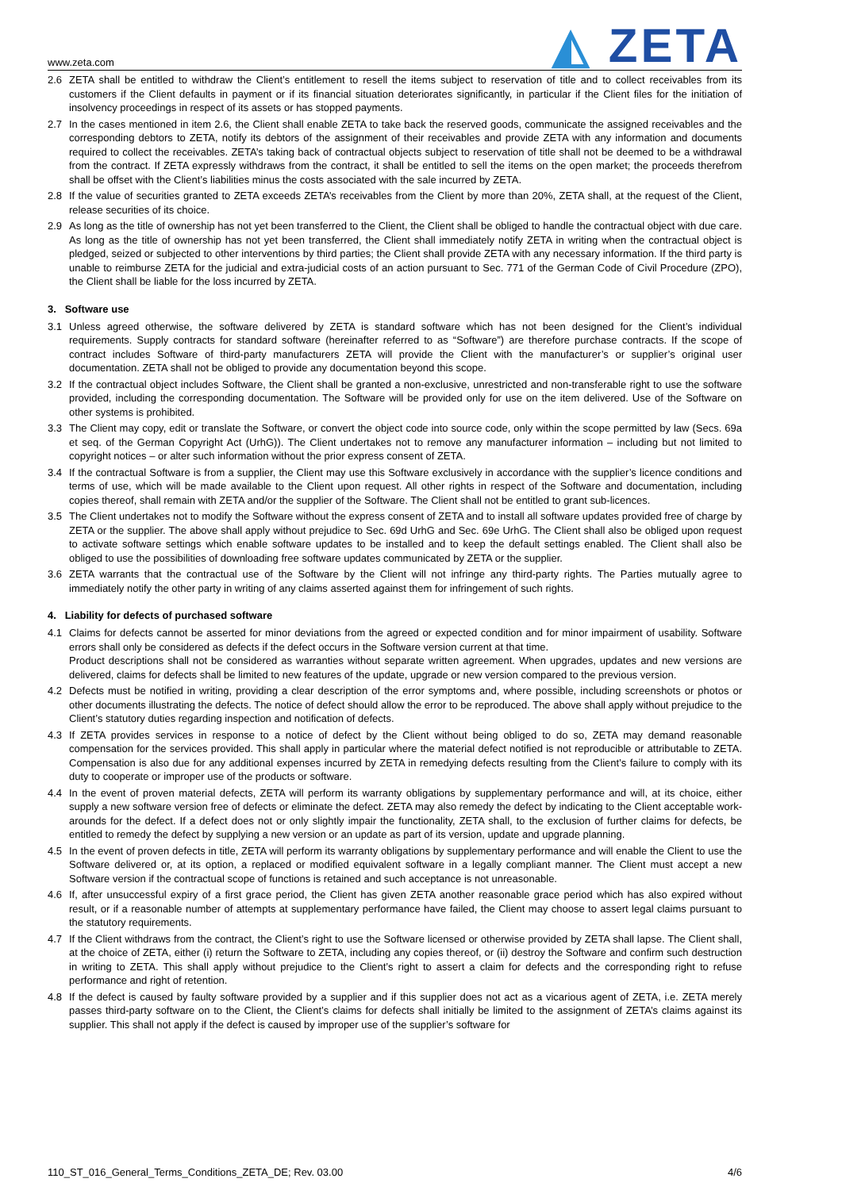www.zeta.com
◭ ZETA
2.6 ZETA shall be entitled to withdraw the Client’s entitlement to resell the items subject to reservation of title and to collect receivables from its customers if the Client defaults in payment or if its financial situation deteriorates significantly, in particular if the Client files for the initiation of insolvency proceedings in respect of its assets or has stopped payments.
2.7 In the cases mentioned in item 2.6, the Client shall enable ZETA to take back the reserved goods, communicate the assigned receivables and the corresponding debtors to ZETA, notify its debtors of the assignment of their receivables and provide ZETA with any information and documents required to collect the receivables. ZETA’s taking back of contractual objects subject to reservation of title shall not be deemed to be a withdrawal from the contract. If ZETA expressly withdraws from the contract, it shall be entitled to sell the items on the open market; the proceeds therefrom shall be offset with the Client’s liabilities minus the costs associated with the sale incurred by ZETA.
2.8 If the value of securities granted to ZETA exceeds ZETA’s receivables from the Client by more than 20%, ZETA shall, at the request of the Client, release securities of its choice.
2.9 As long as the title of ownership has not yet been transferred to the Client, the Client shall be obliged to handle the contractual object with due care. As long as the title of ownership has not yet been transferred, the Client shall immediately notify ZETA in writing when the contractual object is pledged, seized or subjected to other interventions by third parties; the Client shall provide ZETA with any necessary information. If the third party is unable to reimburse ZETA for the judicial and extra-judicial costs of an action pursuant to Sec. 771 of the German Code of Civil Procedure (ZPO), the Client shall be liable for the loss incurred by ZETA.
3. Software use
3.1 Unless agreed otherwise, the software delivered by ZETA is standard software which has not been designed for the Client’s individual requirements. Supply contracts for standard software (hereinafter referred to as “Software”) are therefore purchase contracts. If the scope of contract includes Software of third-party manufacturers ZETA will provide the Client with the manufacturer’s or supplier’s original user documentation. ZETA shall not be obliged to provide any documentation beyond this scope.
3.2 If the contractual object includes Software, the Client shall be granted a non-exclusive, unrestricted and non-transferable right to use the software provided, including the corresponding documentation. The Software will be provided only for use on the item delivered. Use of the Software on other systems is prohibited.
3.3 The Client may copy, edit or translate the Software, or convert the object code into source code, only within the scope permitted by law (Secs. 69a et seq. of the German Copyright Act (UrhG)). The Client undertakes not to remove any manufacturer information – including but not limited to copyright notices – or alter such information without the prior express consent of ZETA.
3.4 If the contractual Software is from a supplier, the Client may use this Software exclusively in accordance with the supplier’s licence conditions and terms of use, which will be made available to the Client upon request. All other rights in respect of the Software and documentation, including copies thereof, shall remain with ZETA and/or the supplier of the Software. The Client shall not be entitled to grant sub-licences.
3.5 The Client undertakes not to modify the Software without the express consent of ZETA and to install all software updates provided free of charge by ZETA or the supplier. The above shall apply without prejudice to Sec. 69d UrhG and Sec. 69e UrhG. The Client shall also be obliged upon request to activate software settings which enable software updates to be installed and to keep the default settings enabled. The Client shall also be obliged to use the possibilities of downloading free software updates communicated by ZETA or the supplier.
3.6 ZETA warrants that the contractual use of the Software by the Client will not infringe any third-party rights. The Parties mutually agree to immediately notify the other party in writing of any claims asserted against them for infringement of such rights.
4. Liability for defects of purchased software
4.1 Claims for defects cannot be asserted for minor deviations from the agreed or expected condition and for minor impairment of usability. Software errors shall only be considered as defects if the defect occurs in the Software version current at that time.
Product descriptions shall not be considered as warranties without separate written agreement. When upgrades, updates and new versions are delivered, claims for defects shall be limited to new features of the update, upgrade or new version compared to the previous version.
4.2 Defects must be notified in writing, providing a clear description of the error symptoms and, where possible, including screenshots or photos or other documents illustrating the defects. The notice of defect should allow the error to be reproduced. The above shall apply without prejudice to the Client’s statutory duties regarding inspection and notification of defects.
4.3 If ZETA provides services in response to a notice of defect by the Client without being obliged to do so, ZETA may demand reasonable compensation for the services provided. This shall apply in particular where the material defect notified is not reproducible or attributable to ZETA. Compensation is also due for any additional expenses incurred by ZETA in remedying defects resulting from the Client’s failure to comply with its duty to cooperate or improper use of the products or software.
4.4 In the event of proven material defects, ZETA will perform its warranty obligations by supplementary performance and will, at its choice, either supply a new software version free of defects or eliminate the defect. ZETA may also remedy the defect by indicating to the Client acceptable work-arounds for the defect. If a defect does not or only slightly impair the functionality, ZETA shall, to the exclusion of further claims for defects, be entitled to remedy the defect by supplying a new version or an update as part of its version, update and upgrade planning.
4.5 In the event of proven defects in title, ZETA will perform its warranty obligations by supplementary performance and will enable the Client to use the Software delivered or, at its option, a replaced or modified equivalent software in a legally compliant manner. The Client must accept a new Software version if the contractual scope of functions is retained and such acceptance is not unreasonable.
4.6 If, after unsuccessful expiry of a first grace period, the Client has given ZETA another reasonable grace period which has also expired without result, or if a reasonable number of attempts at supplementary performance have failed, the Client may choose to assert legal claims pursuant to the statutory requirements.
4.7 If the Client withdraws from the contract, the Client’s right to use the Software licensed or otherwise provided by ZETA shall lapse. The Client shall, at the choice of ZETA, either (i) return the Software to ZETA, including any copies thereof, or (ii) destroy the Software and confirm such destruction in writing to ZETA. This shall apply without prejudice to the Client’s right to assert a claim for defects and the corresponding right to refuse performance and right of retention.
4.8 If the defect is caused by faulty software provided by a supplier and if this supplier does not act as a vicarious agent of ZETA, i.e. ZETA merely passes third-party software on to the Client, the Client’s claims for defects shall initially be limited to the assignment of ZETA’s claims against its supplier. This shall not apply if the defect is caused by improper use of the supplier’s software for
110_ST_016_General_Terms_Conditions_ZETA_DE; Rev. 03.00
4/6